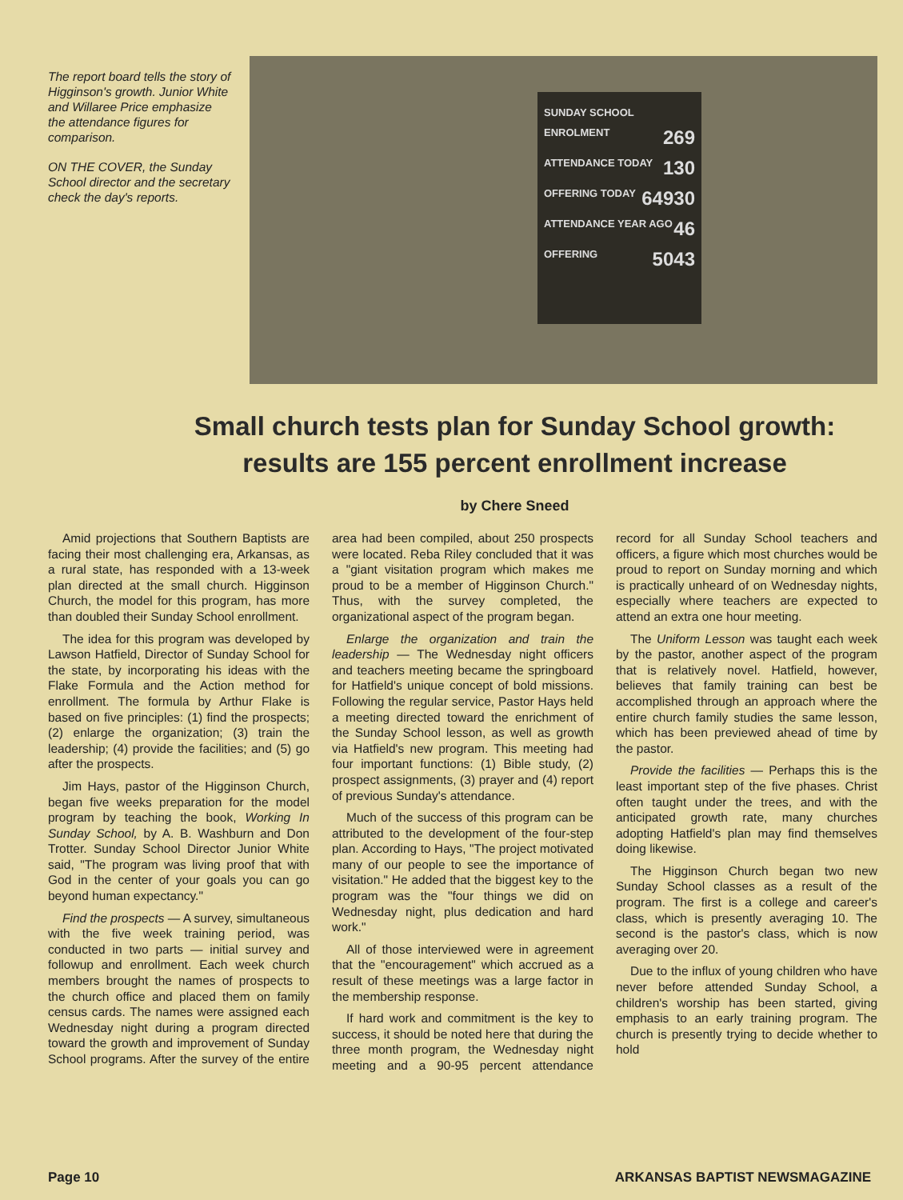The report board tells the story of Higginson's growth. Junior White and Willaree Price emphasize the attendance figures for comparison.
ON THE COVER, the Sunday School director and the secretary check the day's reports.
SUNDAY SCHOOL
ENROLMENT 269
ATTENDANCE TODAY 130
OFFERING TODAY 64930
ATTENDANCE YEAR AGO 46
OFFERING 5043
Small church tests plan for Sunday School growth:
results are 155 percent enrollment increase
by Chere Sneed
Amid projections that Southern Baptists are facing their most challenging era, Arkansas, as a rural state, has responded with a 13-week plan directed at the small church. Higginson Church, the model for this program, has more than doubled their Sunday School enrollment.
The idea for this program was developed by Lawson Hatfield, Director of Sunday School for the state, by incorporating his ideas with the Flake Formula and the Action method for enrollment. The formula by Arthur Flake is based on five principles: (1) find the prospects; (2) enlarge the organization; (3) train the leadership; (4) provide the facilities; and (5) go after the prospects.
Jim Hays, pastor of the Higginson Church, began five weeks preparation for the model program by teaching the book, Working In Sunday School, by A. B. Washburn and Don Trotter. Sunday School Director Junior White said, "The program was living proof that with God in the center of your goals you can go beyond human expectancy."
Find the prospects — A survey, simultaneous with the five week training period, was conducted in two parts — initial survey and followup and enrollment. Each week church members brought the names of prospects to the church office and placed them on family census cards. The names were assigned each Wednesday night during a program directed toward the growth and improvement of Sunday School programs. After the survey of the entire area had been compiled, about 250 prospects were located. Reba Riley concluded that it was a "giant visitation program which makes me proud to be a member of Higginson Church." Thus, with the survey completed, the organizational aspect of the program began.
Enlarge the organization and train the leadership — The Wednesday night officers and teachers meeting became the springboard for Hatfield's unique concept of bold missions. Following the regular service, Pastor Hays held a meeting directed toward the enrichment of the Sunday School lesson, as well as growth via Hatfield's new program. This meeting had four important functions: (1) Bible study, (2) prospect assignments, (3) prayer and (4) report of previous Sunday's attendance.
Much of the success of this program can be attributed to the development of the four-step plan. According to Hays, "The project motivated many of our people to see the importance of visitation." He added that the biggest key to the program was the "four things we did on Wednesday night, plus dedication and hard work."
All of those interviewed were in agreement that the "encouragement" which accrued as a result of these meetings was a large factor in the membership response.
If hard work and commitment is the key to success, it should be noted here that during the three month program, the Wednesday night meeting and a 90-95 percent attendance record for all Sunday School teachers and officers, a figure which most churches would be proud to report on Sunday morning and which is practically unheard of on Wednesday nights, especially where teachers are expected to attend an extra one hour meeting.
The Uniform Lesson was taught each week by the pastor, another aspect of the program that is relatively novel. Hatfield, however, believes that family training can best be accomplished through an approach where the entire church family studies the same lesson, which has been previewed ahead of time by the pastor.
Provide the facilities — Perhaps this is the least important step of the five phases. Christ often taught under the trees, and with the anticipated growth rate, many churches adopting Hatfield's plan may find themselves doing likewise.
The Higginson Church began two new Sunday School classes as a result of the program. The first is a college and career's class, which is presently averaging 10. The second is the pastor's class, which is now averaging over 20.
Due to the influx of young children who have never before attended Sunday School, a children's worship has been started, giving emphasis to an early training program. The church is presently trying to decide whether to hold
Page 10 ARKANSAS BAPTIST NEWSMAGAZINE